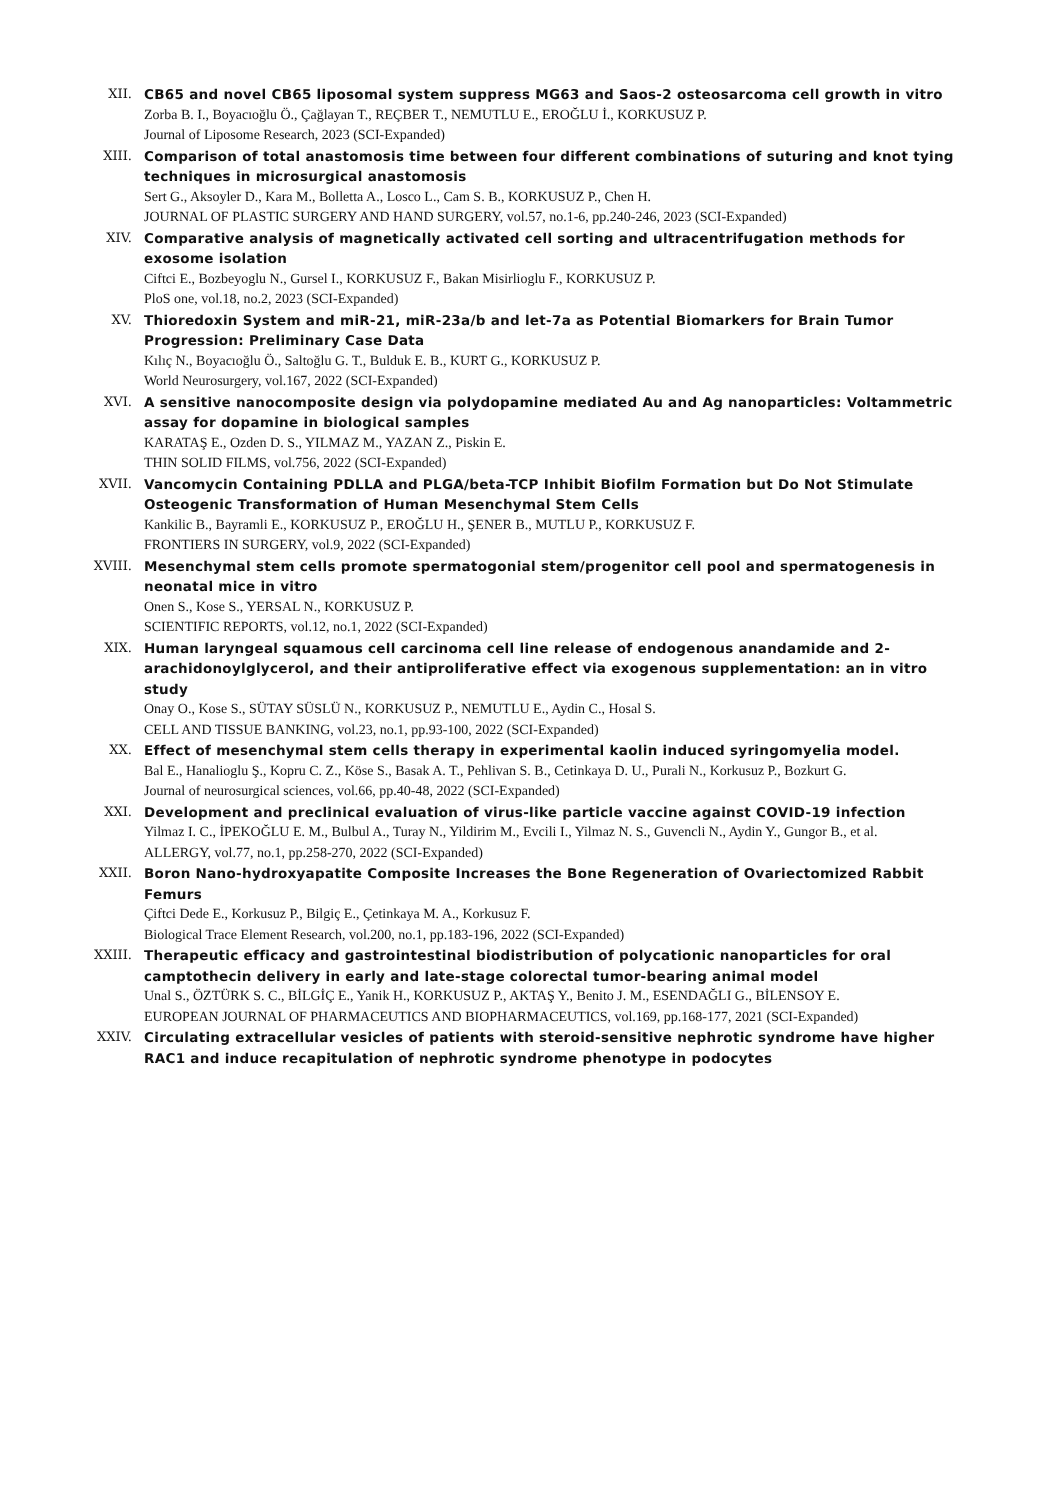XII. CB65 and novel CB65 liposomal system suppress MG63 and Saos-2 osteosarcoma cell growth in vitro
Zorba B. I., Boyacıoğlu Ö., Çağlayan T., REÇBER T., NEMUTLU E., EROĞLU İ., KORKUSUZ P.
Journal of Liposome Research, 2023 (SCI-Expanded)
XIII. Comparison of total anastomosis time between four different combinations of suturing and knot tying techniques in microsurgical anastomosis
Sert G., Aksoyler D., Kara M., Bolletta A., Losco L., Cam S. B., KORKUSUZ P., Chen H.
JOURNAL OF PLASTIC SURGERY AND HAND SURGERY, vol.57, no.1-6, pp.240-246, 2023 (SCI-Expanded)
XIV. Comparative analysis of magnetically activated cell sorting and ultracentrifugation methods for exosome isolation
Ciftci E., Bozbeyoglu N., Gursel I., KORKUSUZ F., Bakan Misirlioglu F., KORKUSUZ P.
PloS one, vol.18, no.2, 2023 (SCI-Expanded)
XV. Thioredoxin System and miR-21, miR-23a/b and let-7a as Potential Biomarkers for Brain Tumor Progression: Preliminary Case Data
Kılıç N., Boyacıoğlu Ö., Saltoğlu G. T., Bulduk E. B., KURT G., KORKUSUZ P.
World Neurosurgery, vol.167, 2022 (SCI-Expanded)
XVI. A sensitive nanocomposite design via polydopamine mediated Au and Ag nanoparticles: Voltammetric assay for dopamine in biological samples
KARATAŞ E., Ozden D. S., YILMAZ M., YAZAN Z., Piskin E.
THIN SOLID FILMS, vol.756, 2022 (SCI-Expanded)
XVII. Vancomycin Containing PDLLA and PLGA/beta-TCP Inhibit Biofilm Formation but Do Not Stimulate Osteogenic Transformation of Human Mesenchymal Stem Cells
Kankilic B., Bayramli E., KORKUSUZ P., EROĞLU H., ŞENER B., MUTLU P., KORKUSUZ F.
FRONTIERS IN SURGERY, vol.9, 2022 (SCI-Expanded)
XVIII. Mesenchymal stem cells promote spermatogonial stem/progenitor cell pool and spermatogenesis in neonatal mice in vitro
Onen S., Kose S., YERSAL N., KORKUSUZ P.
SCIENTIFIC REPORTS, vol.12, no.1, 2022 (SCI-Expanded)
XIX. Human laryngeal squamous cell carcinoma cell line release of endogenous anandamide and 2-arachidonoylglycerol, and their antiproliferative effect via exogenous supplementation: an in vitro study
Onay O., Kose S., SÜTAY SÜSLÜ N., KORKUSUZ P., NEMUTLU E., Aydin C., Hosal S.
CELL AND TISSUE BANKING, vol.23, no.1, pp.93-100, 2022 (SCI-Expanded)
XX. Effect of mesenchymal stem cells therapy in experimental kaolin induced syringomyelia model.
Bal E., Hanalioglu Ş., Kopru C. Z., Köse S., Basak A. T., Pehlivan S. B., Cetinkaya D. U., Purali N., Korkusuz P., Bozkurt G.
Journal of neurosurgical sciences, vol.66, pp.40-48, 2022 (SCI-Expanded)
XXI. Development and preclinical evaluation of virus-like particle vaccine against COVID-19 infection
Yilmaz I. C., İPEKOĞLU E. M., Bulbul A., Turay N., Yildirim M., Evcili I., Yilmaz N. S., Guvencli N., Aydin Y., Gungor B., et al.
ALLERGY, vol.77, no.1, pp.258-270, 2022 (SCI-Expanded)
XXII. Boron Nano-hydroxyapatite Composite Increases the Bone Regeneration of Ovariectomized Rabbit Femurs
Çiftci Dede E., Korkusuz P., Bilgiç E., Çetinkaya M. A., Korkusuz F.
Biological Trace Element Research, vol.200, no.1, pp.183-196, 2022 (SCI-Expanded)
XXIII. Therapeutic efficacy and gastrointestinal biodistribution of polycationic nanoparticles for oral camptothecin delivery in early and late-stage colorectal tumor-bearing animal model
Unal S., ÖZTÜRK S. C., BİLGİÇ E., Yanik H., KORKUSUZ P., AKTAŞ Y., Benito J. M., ESENDAĞLI G., BİLENSOY E.
EUROPEAN JOURNAL OF PHARMACEUTICS AND BIOPHARMACEUTICS, vol.169, pp.168-177, 2021 (SCI-Expanded)
XXIV. Circulating extracellular vesicles of patients with steroid-sensitive nephrotic syndrome have higher RAC1 and induce recapitulation of nephrotic syndrome phenotype in podocytes